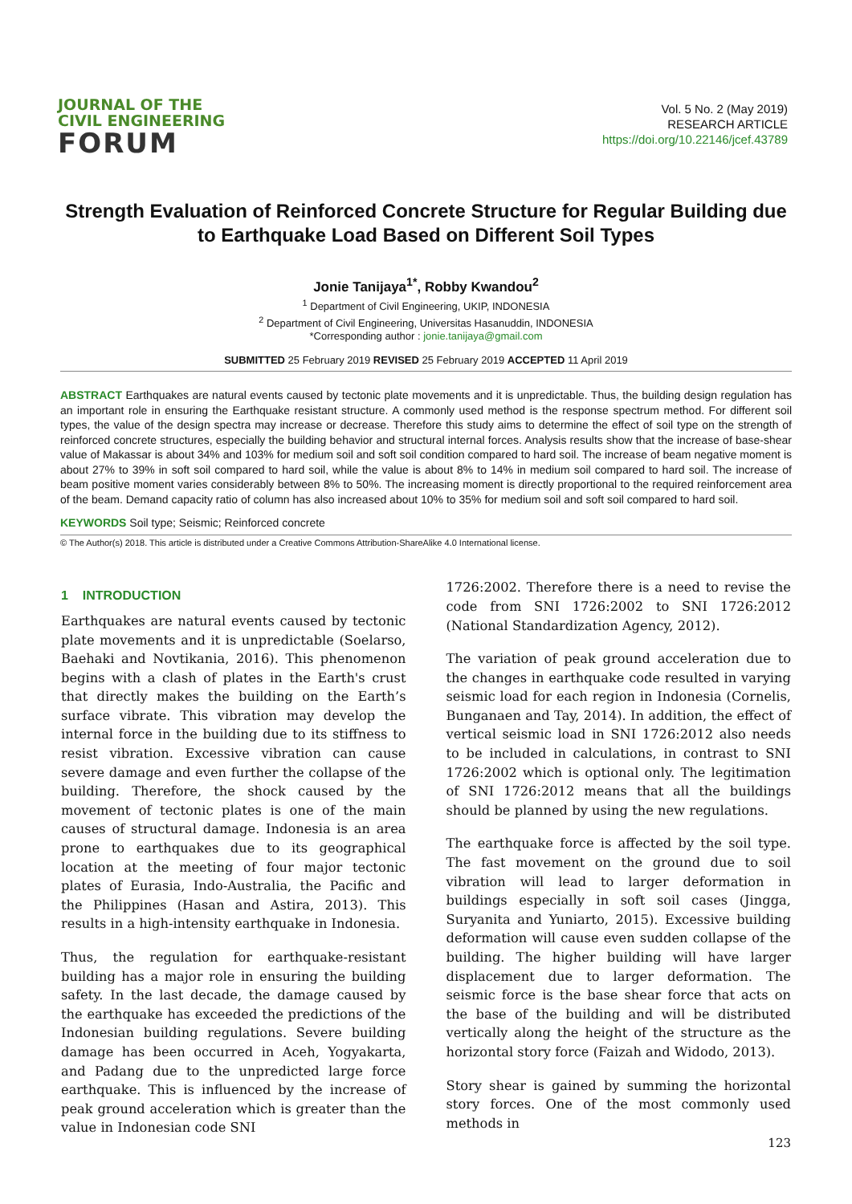JOURNAL OF THE
CIVIL ENGINEERING
FORUM
Vol. 5 No. 2 (May 2019)
RESEARCH ARTICLE
https://doi.org/10.22146/jcef.43789
Strength Evaluation of Reinforced Concrete Structure for Regular Building due to Earthquake Load Based on Different Soil Types
Jonie Tanijaya<sup>1*</sup>, Robby Kwandou<sup>2</sup>
<sup>1</sup> Department of Civil Engineering, UKIP, INDONESIA
<sup>2</sup> Department of Civil Engineering, Universitas Hasanuddin, INDONESIA
*Corresponding author : jonie.tanijaya@gmail.com
SUBMITTED 25 February 2019 REVISED 25 February 2019 ACCEPTED 11 April 2019
ABSTRACT Earthquakes are natural events caused by tectonic plate movements and it is unpredictable. Thus, the building design regulation has an important role in ensuring the Earthquake resistant structure. A commonly used method is the response spectrum method. For different soil types, the value of the design spectra may increase or decrease. Therefore this study aims to determine the effect of soil type on the strength of reinforced concrete structures, especially the building behavior and structural internal forces. Analysis results show that the increase of base-shear value of Makassar is about 34% and 103% for medium soil and soft soil condition compared to hard soil. The increase of beam negative moment is about 27% to 39% in soft soil compared to hard soil, while the value is about 8% to 14% in medium soil compared to hard soil. The increase of beam positive moment varies considerably between 8% to 50%. The increasing moment is directly proportional to the required reinforcement area of the beam. Demand capacity ratio of column has also increased about 10% to 35% for medium soil and soft soil compared to hard soil.
KEYWORDS Soil type; Seismic; Reinforced concrete
© The Author(s) 2018. This article is distributed under a Creative Commons Attribution-ShareAlike 4.0 International license.
1 INTRODUCTION
Earthquakes are natural events caused by tectonic plate movements and it is unpredictable (Soelarso, Baehaki and Novtikania, 2016). This phenomenon begins with a clash of plates in the Earth's crust that directly makes the building on the Earth’s surface vibrate. This vibration may develop the internal force in the building due to its stiffness to resist vibration. Excessive vibration can cause severe damage and even further the collapse of the building. Therefore, the shock caused by the movement of tectonic plates is one of the main causes of structural damage. Indonesia is an area prone to earthquakes due to its geographical location at the meeting of four major tectonic plates of Eurasia, Indo-Australia, the Pacific and the Philippines (Hasan and Astira, 2013). This results in a high-intensity earthquake in Indonesia.
Thus, the regulation for earthquake-resistant building has a major role in ensuring the building safety. In the last decade, the damage caused by the earthquake has exceeded the predictions of the Indonesian building regulations. Severe building damage has been occurred in Aceh, Yogyakarta, and Padang due to the unpredicted large force earthquake. This is influenced by the increase of peak ground acceleration which is greater than the value in Indonesian code SNI
1726:2002. Therefore there is a need to revise the code from SNI 1726:2002 to SNI 1726:2012 (National Standardization Agency, 2012).
The variation of peak ground acceleration due to the changes in earthquake code resulted in varying seismic load for each region in Indonesia (Cornelis, Bunganaen and Tay, 2014). In addition, the effect of vertical seismic load in SNI 1726:2012 also needs to be included in calculations, in contrast to SNI 1726:2002 which is optional only. The legitimation of SNI 1726:2012 means that all the buildings should be planned by using the new regulations.
The earthquake force is affected by the soil type. The fast movement on the ground due to soil vibration will lead to larger deformation in buildings especially in soft soil cases (Jingga, Suryanita and Yuniarto, 2015). Excessive building deformation will cause even sudden collapse of the building. The higher building will have larger displacement due to larger deformation. The seismic force is the base shear force that acts on the base of the building and will be distributed vertically along the height of the structure as the horizontal story force (Faizah and Widodo, 2013).
Story shear is gained by summing the horizontal story forces. One of the most commonly used methods in
123